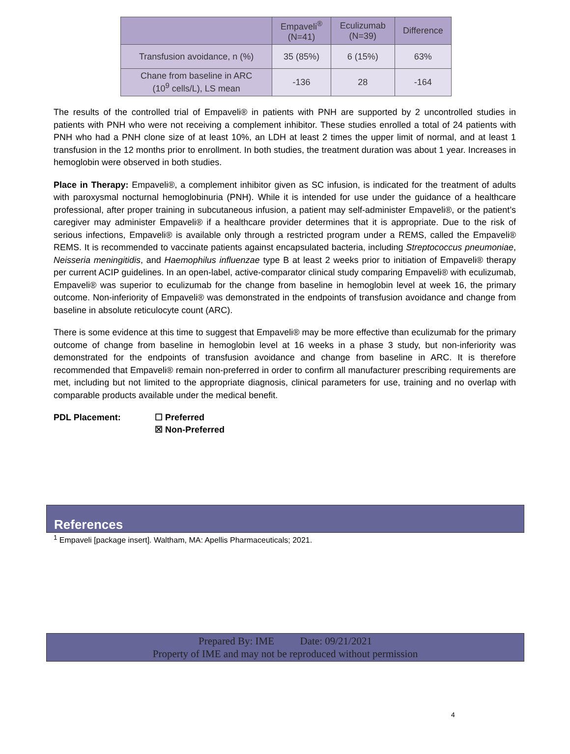| | Empaveli<sup>®</sup> (N=41) | Eculizumab (N=39) | Difference |
| --- | --- | --- | --- |
| Transfusion avoidance, n (%) | 35 (85%) | 6 (15%) | 63% |
| Chane from baseline in ARC (10<sup>9</sup> cells/L), LS mean | -136 | 28 | -164 |
The results of the controlled trial of Empaveli® in patients with PNH are supported by 2 uncontrolled studies in patients with PNH who were not receiving a complement inhibitor. These studies enrolled a total of 24 patients with PNH who had a PNH clone size of at least 10%, an LDH at least 2 times the upper limit of normal, and at least 1 transfusion in the 12 months prior to enrollment. In both studies, the treatment duration was about 1 year. Increases in hemoglobin were observed in both studies.
Place in Therapy: Empaveli®, a complement inhibitor given as SC infusion, is indicated for the treatment of adults with paroxysmal nocturnal hemoglobinuria (PNH). While it is intended for use under the guidance of a healthcare professional, after proper training in subcutaneous infusion, a patient may self-administer Empaveli®, or the patient’s caregiver may administer Empaveli® if a healthcare provider determines that it is appropriate. Due to the risk of serious infections, Empaveli® is available only through a restricted program under a REMS, called the Empaveli® REMS. It is recommended to vaccinate patients against encapsulated bacteria, including Streptococcus pneumoniae, Neisseria meningitidis, and Haemophilus influenzae type B at least 2 weeks prior to initiation of Empaveli® therapy per current ACIP guidelines. In an open-label, active-comparator clinical study comparing Empaveli® with eculizumab, Empaveli® was superior to eculizumab for the change from baseline in hemoglobin level at week 16, the primary outcome. Non-inferiority of Empaveli® was demonstrated in the endpoints of transfusion avoidance and change from baseline in absolute reticulocyte count (ARC).
There is some evidence at this time to suggest that Empaveli® may be more effective than eculizumab for the primary outcome of change from baseline in hemoglobin level at 16 weeks in a phase 3 study, but non-inferiority was demonstrated for the endpoints of transfusion avoidance and change from baseline in ARC. It is therefore recommended that Empaveli® remain non-preferred in order to confirm all manufacturer prescribing requirements are met, including but not limited to the appropriate diagnosis, clinical parameters for use, training and no overlap with comparable products available under the medical benefit.
PDL Placement: ☐ Preferred
☒ Non-Preferred
References
<sup>1</sup> Empaveli [package insert]. Waltham, MA: Apellis Pharmaceuticals; 2021.
Prepared By: IME Date: 09/21/2021
Property of IME and may not be reproduced without permission
4